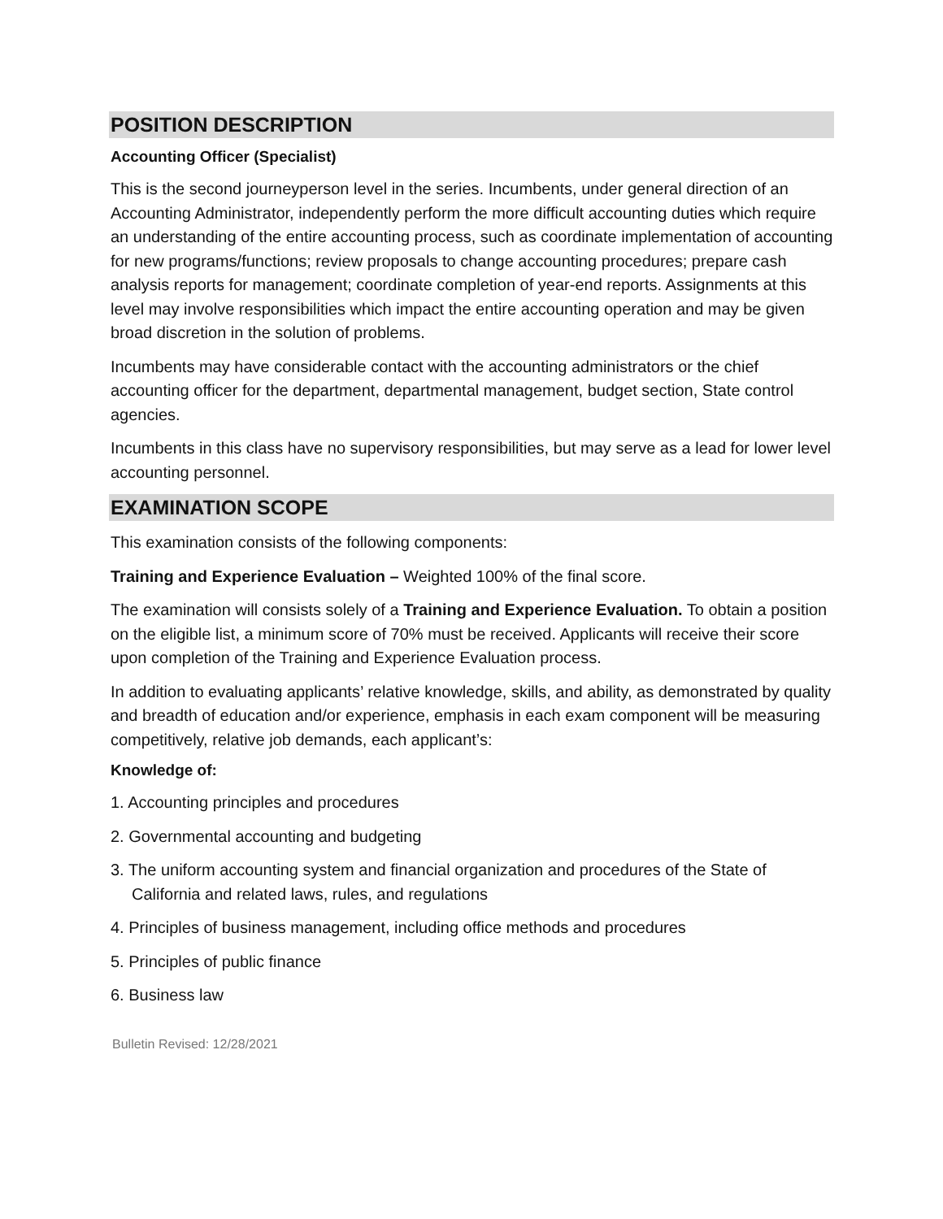POSITION DESCRIPTION
Accounting Officer (Specialist)
This is the second journeyperson level in the series. Incumbents, under general direction of an Accounting Administrator, independently perform the more difficult accounting duties which require an understanding of the entire accounting process, such as coordinate implementation of accounting for new programs/functions; review proposals to change accounting procedures; prepare cash analysis reports for management; coordinate completion of year-end reports. Assignments at this level may involve responsibilities which impact the entire accounting operation and may be given broad discretion in the solution of problems.
Incumbents may have considerable contact with the accounting administrators or the chief accounting officer for the department, departmental management, budget section, State control agencies.
Incumbents in this class have no supervisory responsibilities, but may serve as a lead for lower level accounting personnel.
EXAMINATION SCOPE
This examination consists of the following components:
Training and Experience Evaluation – Weighted 100% of the final score.
The examination will consists solely of a Training and Experience Evaluation. To obtain a position on the eligible list, a minimum score of 70% must be received. Applicants will receive their score upon completion of the Training and Experience Evaluation process.
In addition to evaluating applicants’ relative knowledge, skills, and ability, as demonstrated by quality and breadth of education and/or experience, emphasis in each exam component will be measuring competitively, relative job demands, each applicant’s:
Knowledge of:
1. Accounting principles and procedures
2. Governmental accounting and budgeting
3. The uniform accounting system and financial organization and procedures of the State of California and related laws, rules, and regulations
4. Principles of business management, including office methods and procedures
5. Principles of public finance
6. Business law
Bulletin Revised: 12/28/2021